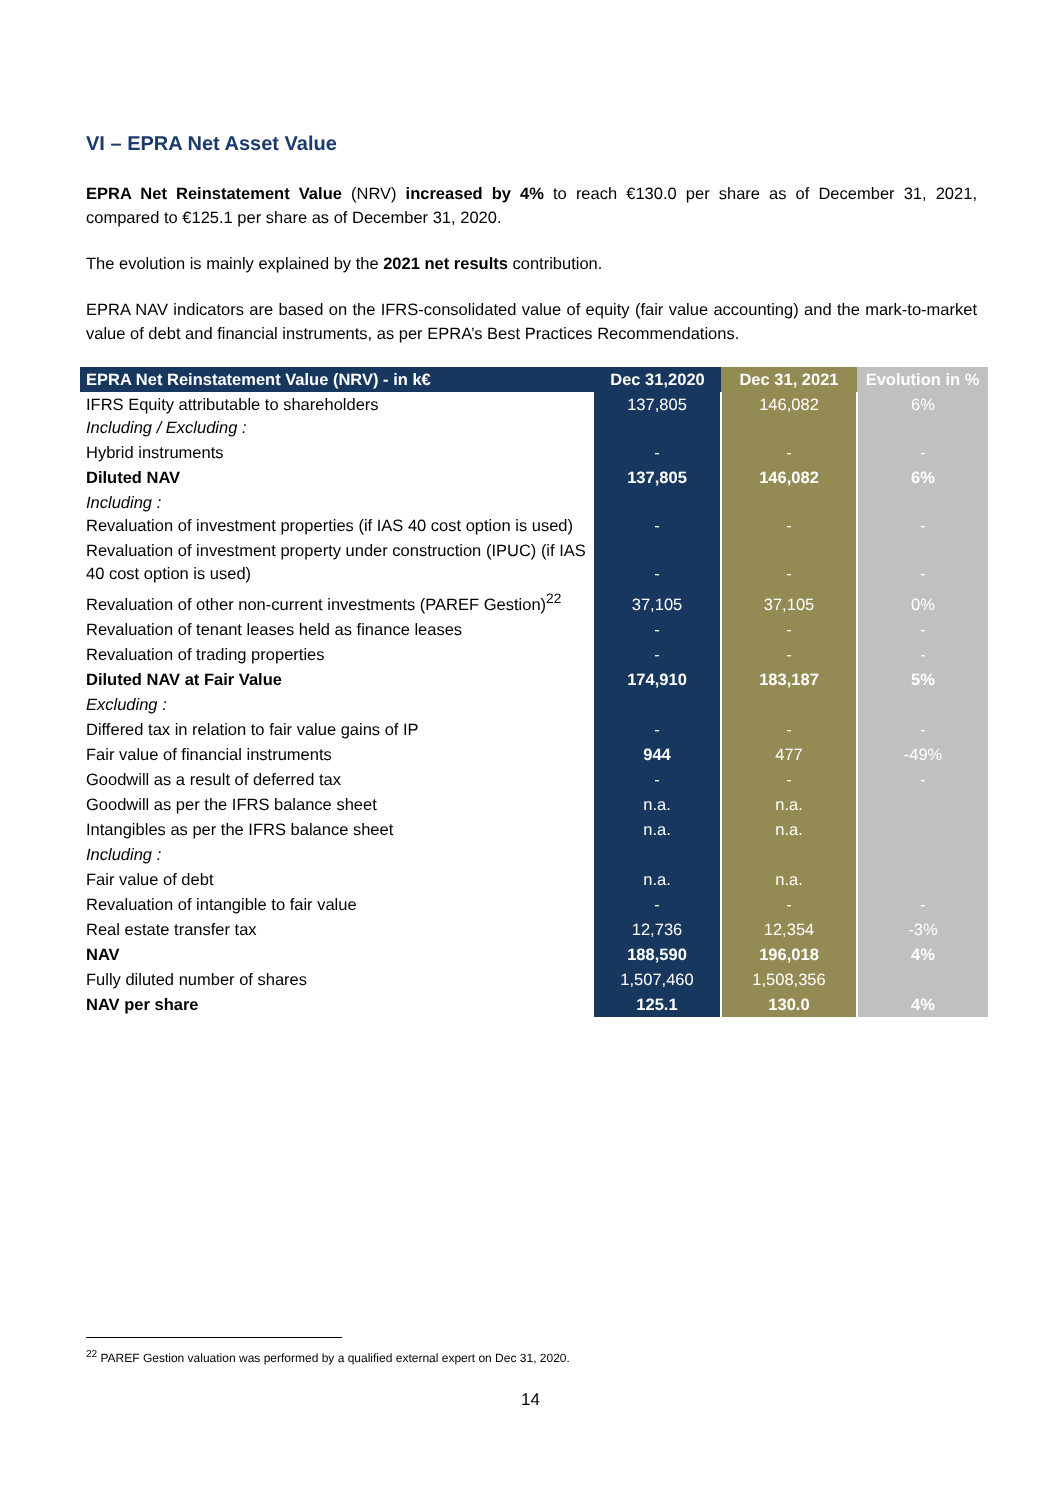VI – EPRA Net Asset Value
EPRA Net Reinstatement Value (NRV) increased by 4% to reach €130.0 per share as of December 31, 2021, compared to €125.1 per share as of December 31, 2020.
The evolution is mainly explained by the 2021 net results contribution.
EPRA NAV indicators are based on the IFRS-consolidated value of equity (fair value accounting) and the mark-to-market value of debt and financial instruments, as per EPRA’s Best Practices Recommendations.
| EPRA Net Reinstatement Value (NRV) - in k€ | Dec 31,2020 | Dec 31, 2021 | Evolution in % |
| --- | --- | --- | --- |
| IFRS Equity attributable to shareholders Including / Excluding : | 137,805 | 146,082 | 6% |
| Hybrid instruments | - | - | - |
| Diluted NAV | 137,805 | 146,082 | 6% |
| Including : Revaluation of investment properties (if IAS 40 cost option is used) | - | - | - |
| Revaluation of investment property under construction (IPUC) (if IAS 40 cost option is used) | - | - | - |
| Revaluation of other non-current investments (PAREF Gestion)<sup>22</sup> | 37,105 | 37,105 | 0% |
| Revaluation of tenant leases held as finance leases | - | - | - |
| Revaluation of trading properties | - | - | - |
| Diluted NAV at Fair Value | 174,910 | 183,187 | 5% |
| Excluding : | | | |
| Differed tax in relation to fair value gains of IP | - | - | - |
| Fair value of financial instruments | 944 | 477 | -49% |
| Goodwill as a result of deferred tax | - | - | - |
| Goodwill as per the IFRS balance sheet | n.a. | n.a. | |
| Intangibles as per the IFRS balance sheet | n.a. | n.a. | |
| Including : | | | |
| Fair value of debt | n.a. | n.a. | |
| Revaluation of intangible to fair value | - | - | - |
| Real estate transfer tax | 12,736 | 12,354 | -3% |
| NAV | 188,590 | 196,018 | 4% |
| Fully diluted number of shares | 1,507,460 | 1,508,356 | |
| NAV per share | 125.1 | 130.0 | 4% |
<sup>22</sup> PAREF Gestion valuation was performed by a qualified external expert on Dec 31, 2020.
14